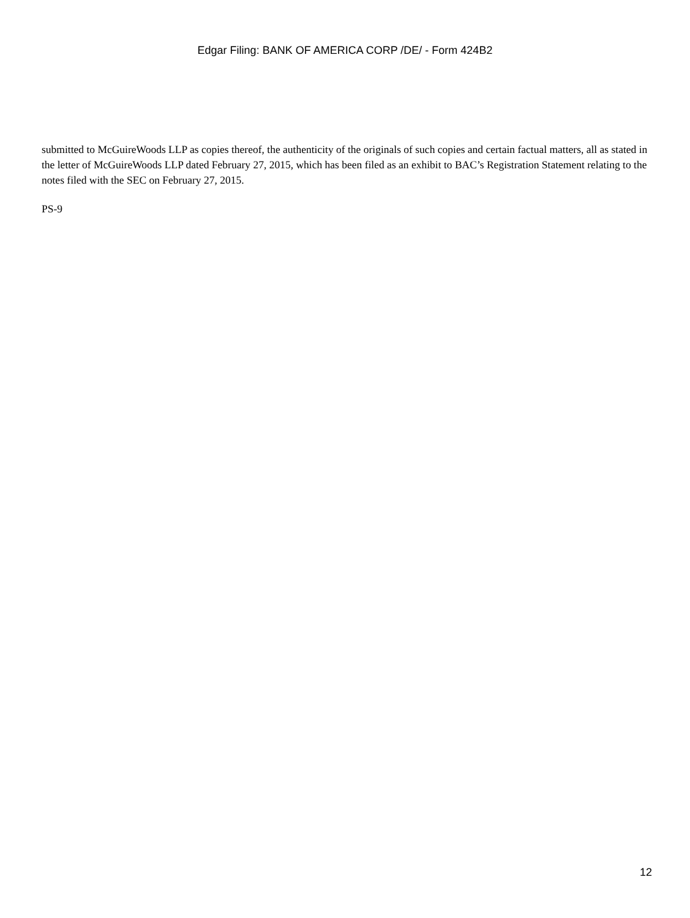Edgar Filing: BANK OF AMERICA CORP /DE/ - Form 424B2
submitted to McGuireWoods LLP as copies thereof, the authenticity of the originals of such copies and certain factual matters, all as stated in the letter of McGuireWoods LLP dated February 27, 2015, which has been filed as an exhibit to BAC’s Registration Statement relating to the notes filed with the SEC on February 27, 2015.
PS-9
12